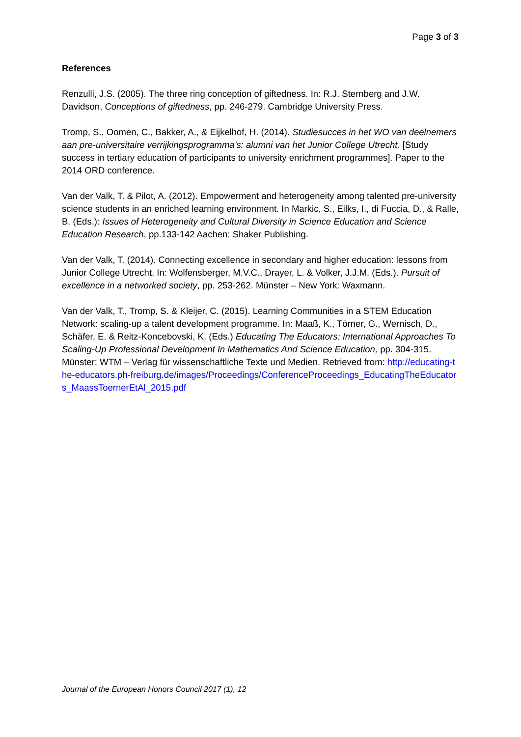Page 3 of 3
References
Renzulli, J.S. (2005). The three ring conception of giftedness. In: R.J. Sternberg and J.W. Davidson, Conceptions of giftedness, pp. 246-279. Cambridge University Press.
Tromp, S., Oomen, C., Bakker, A., & Eijkelhof, H. (2014). Studiesucces in het WO van deelnemers aan pre-universitaire verrijkingsprogramma’s: alumni van het Junior College Utrecht. [Study success in tertiary education of participants to university enrichment programmes]. Paper to the 2014 ORD conference.
Van der Valk, T. & Pilot, A. (2012). Empowerment and heterogeneity among talented pre-university science students in an enriched learning environment. In Markic, S., Eilks, I., di Fuccia, D., & Ralle, B. (Eds.): Issues of Heterogeneity and Cultural Diversity in Science Education and Science Education Research, pp.133-142 Aachen: Shaker Publishing.
Van der Valk, T. (2014). Connecting excellence in secondary and higher education: lessons from Junior College Utrecht. In: Wolfensberger, M.V.C., Drayer, L. & Volker, J.J.M. (Eds.). Pursuit of excellence in a networked society, pp. 253-262. Münster – New York: Waxmann.
Van der Valk, T., Tromp, S. & Kleijer, C. (2015). Learning Communities in a STEM Education Network: scaling-up a talent development programme. In: Maaß, K., Törner, G., Wernisch, D., Schäfer, E. & Reitz-Koncebovski, K. (Eds.) Educating The Educators: International Approaches To Scaling-Up Professional Development In Mathematics And Science Education, pp. 304-315. Münster: WTM – Verlag für wissenschaftliche Texte und Medien. Retrieved from: http://educating-the-educators.ph-freiburg.de/images/Proceedings/ConferenceProceedings_EducatingTheEducators_MaassToernerEtAl_2015.pdf
Journal of the European Honors Council 2017 (1), 12